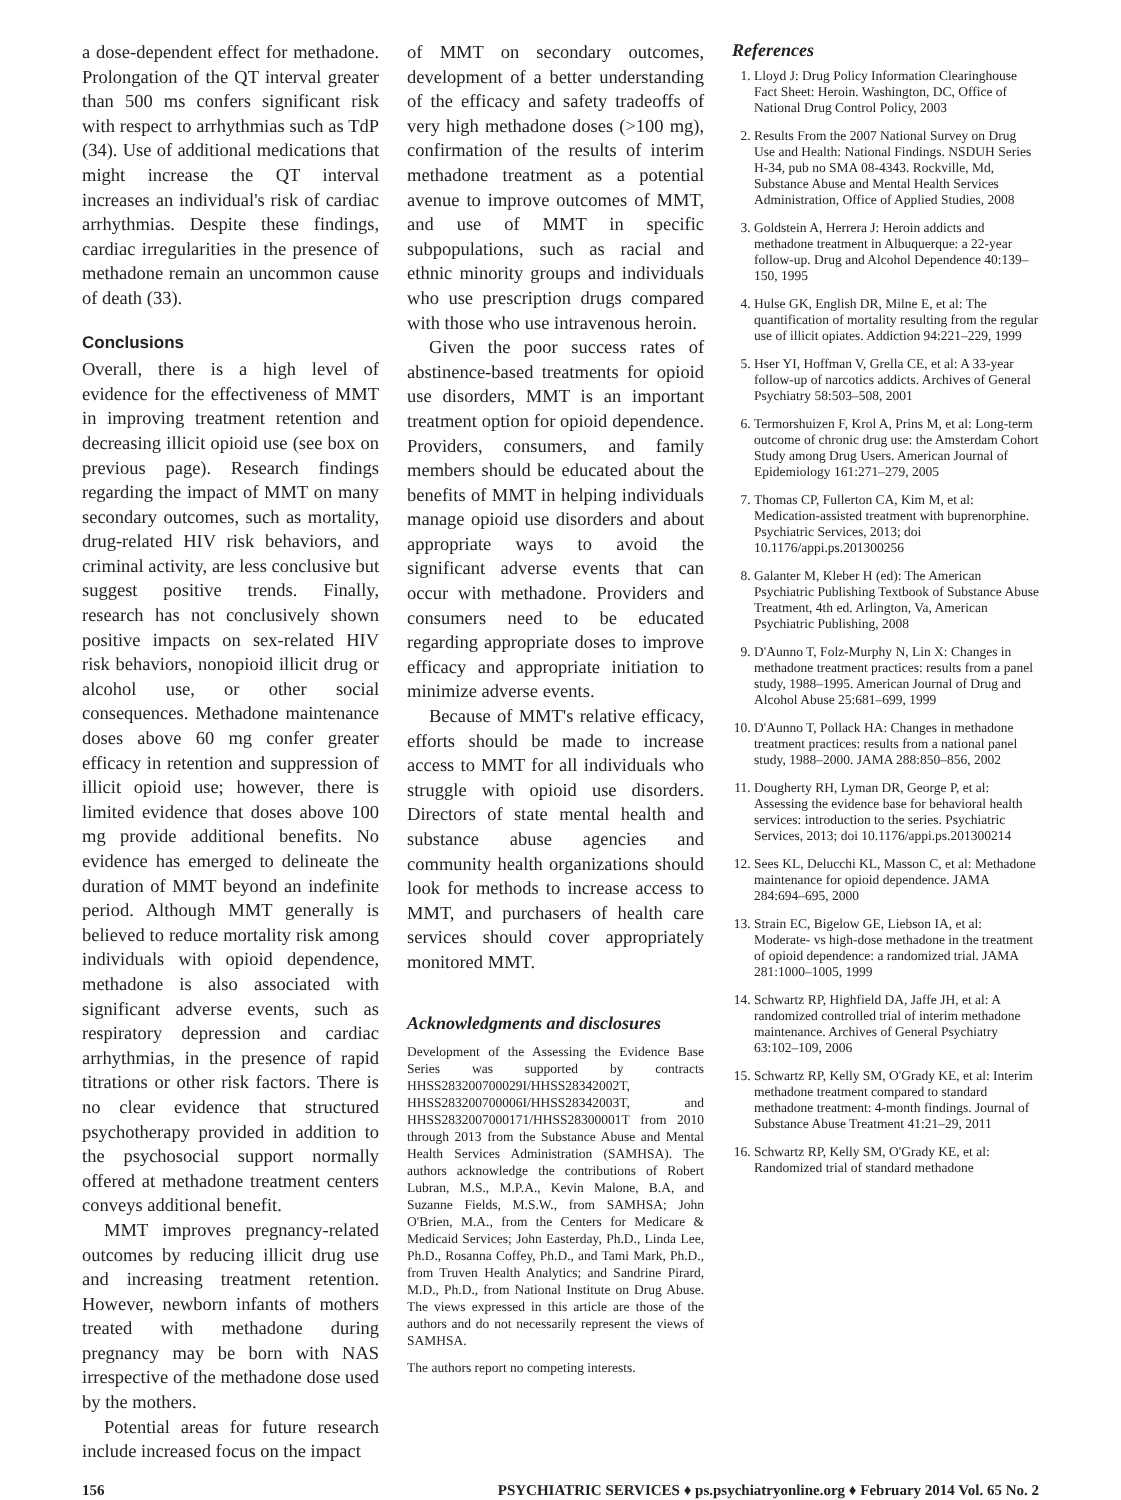a dose-dependent effect for methadone. Prolongation of the QT interval greater than 500 ms confers significant risk with respect to arrhythmias such as TdP (34). Use of additional medications that might increase the QT interval increases an individual's risk of cardiac arrhythmias. Despite these findings, cardiac irregularities in the presence of methadone remain an uncommon cause of death (33).
Conclusions
Overall, there is a high level of evidence for the effectiveness of MMT in improving treatment retention and decreasing illicit opioid use (see box on previous page). Research findings regarding the impact of MMT on many secondary outcomes, such as mortality, drug-related HIV risk behaviors, and criminal activity, are less conclusive but suggest positive trends. Finally, research has not conclusively shown positive impacts on sex-related HIV risk behaviors, nonopioid illicit drug or alcohol use, or other social consequences. Methadone maintenance doses above 60 mg confer greater efficacy in retention and suppression of illicit opioid use; however, there is limited evidence that doses above 100 mg provide additional benefits. No evidence has emerged to delineate the duration of MMT beyond an indefinite period. Although MMT generally is believed to reduce mortality risk among individuals with opioid dependence, methadone is also associated with significant adverse events, such as respiratory depression and cardiac arrhythmias, in the presence of rapid titrations or other risk factors. There is no clear evidence that structured psychotherapy provided in addition to the psychosocial support normally offered at methadone treatment centers conveys additional benefit.
MMT improves pregnancy-related outcomes by reducing illicit drug use and increasing treatment retention. However, newborn infants of mothers treated with methadone during pregnancy may be born with NAS irrespective of the methadone dose used by the mothers.
Potential areas for future research include increased focus on the impact
of MMT on secondary outcomes, development of a better understanding of the efficacy and safety tradeoffs of very high methadone doses (>100 mg), confirmation of the results of interim methadone treatment as a potential avenue to improve outcomes of MMT, and use of MMT in specific subpopulations, such as racial and ethnic minority groups and individuals who use prescription drugs compared with those who use intravenous heroin.
Given the poor success rates of abstinence-based treatments for opioid use disorders, MMT is an important treatment option for opioid dependence. Providers, consumers, and family members should be educated about the benefits of MMT in helping individuals manage opioid use disorders and about appropriate ways to avoid the significant adverse events that can occur with methadone. Providers and consumers need to be educated regarding appropriate doses to improve efficacy and appropriate initiation to minimize adverse events.
Because of MMT's relative efficacy, efforts should be made to increase access to MMT for all individuals who struggle with opioid use disorders. Directors of state mental health and substance abuse agencies and community health organizations should look for methods to increase access to MMT, and purchasers of health care services should cover appropriately monitored MMT.
Acknowledgments and disclosures
Development of the Assessing the Evidence Base Series was supported by contracts HHSS283200700029I/HHSS28342002T, HHSS283200700006I/HHSS28342003T, and HHSS2832007000171/HHSS28300001T from 2010 through 2013 from the Substance Abuse and Mental Health Services Administration (SAMHSA). The authors acknowledge the contributions of Robert Lubran, M.S., M.P.A., Kevin Malone, B.A, and Suzanne Fields, M.S.W., from SAMHSA; John O'Brien, M.A., from the Centers for Medicare & Medicaid Services; John Easterday, Ph.D., Linda Lee, Ph.D., Rosanna Coffey, Ph.D., and Tami Mark, Ph.D., from Truven Health Analytics; and Sandrine Pirard, M.D., Ph.D., from National Institute on Drug Abuse. The views expressed in this article are those of the authors and do not necessarily represent the views of SAMHSA.
The authors report no competing interests.
References
1. Lloyd J: Drug Policy Information Clearinghouse Fact Sheet: Heroin. Washington, DC, Office of National Drug Control Policy, 2003
2. Results From the 2007 National Survey on Drug Use and Health: National Findings. NSDUH Series H-34, pub no SMA 08-4343. Rockville, Md, Substance Abuse and Mental Health Services Administration, Office of Applied Studies, 2008
3. Goldstein A, Herrera J: Heroin addicts and methadone treatment in Albuquerque: a 22-year follow-up. Drug and Alcohol Dependence 40:139–150, 1995
4. Hulse GK, English DR, Milne E, et al: The quantification of mortality resulting from the regular use of illicit opiates. Addiction 94:221–229, 1999
5. Hser YI, Hoffman V, Grella CE, et al: A 33-year follow-up of narcotics addicts. Archives of General Psychiatry 58:503–508, 2001
6. Termorshuizen F, Krol A, Prins M, et al: Long-term outcome of chronic drug use: the Amsterdam Cohort Study among Drug Users. American Journal of Epidemiology 161:271–279, 2005
7. Thomas CP, Fullerton CA, Kim M, et al: Medication-assisted treatment with buprenorphine. Psychiatric Services, 2013; doi 10.1176/appi.ps.201300256
8. Galanter M, Kleber H (ed): The American Psychiatric Publishing Textbook of Substance Abuse Treatment, 4th ed. Arlington, Va, American Psychiatric Publishing, 2008
9. D'Aunno T, Folz-Murphy N, Lin X: Changes in methadone treatment practices: results from a panel study, 1988–1995. American Journal of Drug and Alcohol Abuse 25:681–699, 1999
10. D'Aunno T, Pollack HA: Changes in methadone treatment practices: results from a national panel study, 1988–2000. JAMA 288:850–856, 2002
11. Dougherty RH, Lyman DR, George P, et al: Assessing the evidence base for behavioral health services: introduction to the series. Psychiatric Services, 2013; doi 10.1176/appi.ps.201300214
12. Sees KL, Delucchi KL, Masson C, et al: Methadone maintenance for opioid dependence. JAMA 284:694–695, 2000
13. Strain EC, Bigelow GE, Liebson IA, et al: Moderate- vs high-dose methadone in the treatment of opioid dependence: a randomized trial. JAMA 281:1000–1005, 1999
14. Schwartz RP, Highfield DA, Jaffe JH, et al: A randomized controlled trial of interim methadone maintenance. Archives of General Psychiatry 63:102–109, 2006
15. Schwartz RP, Kelly SM, O'Grady KE, et al: Interim methadone treatment compared to standard methadone treatment: 4-month findings. Journal of Substance Abuse Treatment 41:21–29, 2011
16. Schwartz RP, Kelly SM, O'Grady KE, et al: Randomized trial of standard methadone
156 PSYCHIATRIC SERVICES ♦ ps.psychiatryonline.org ♦ February 2014 Vol. 65 No. 2